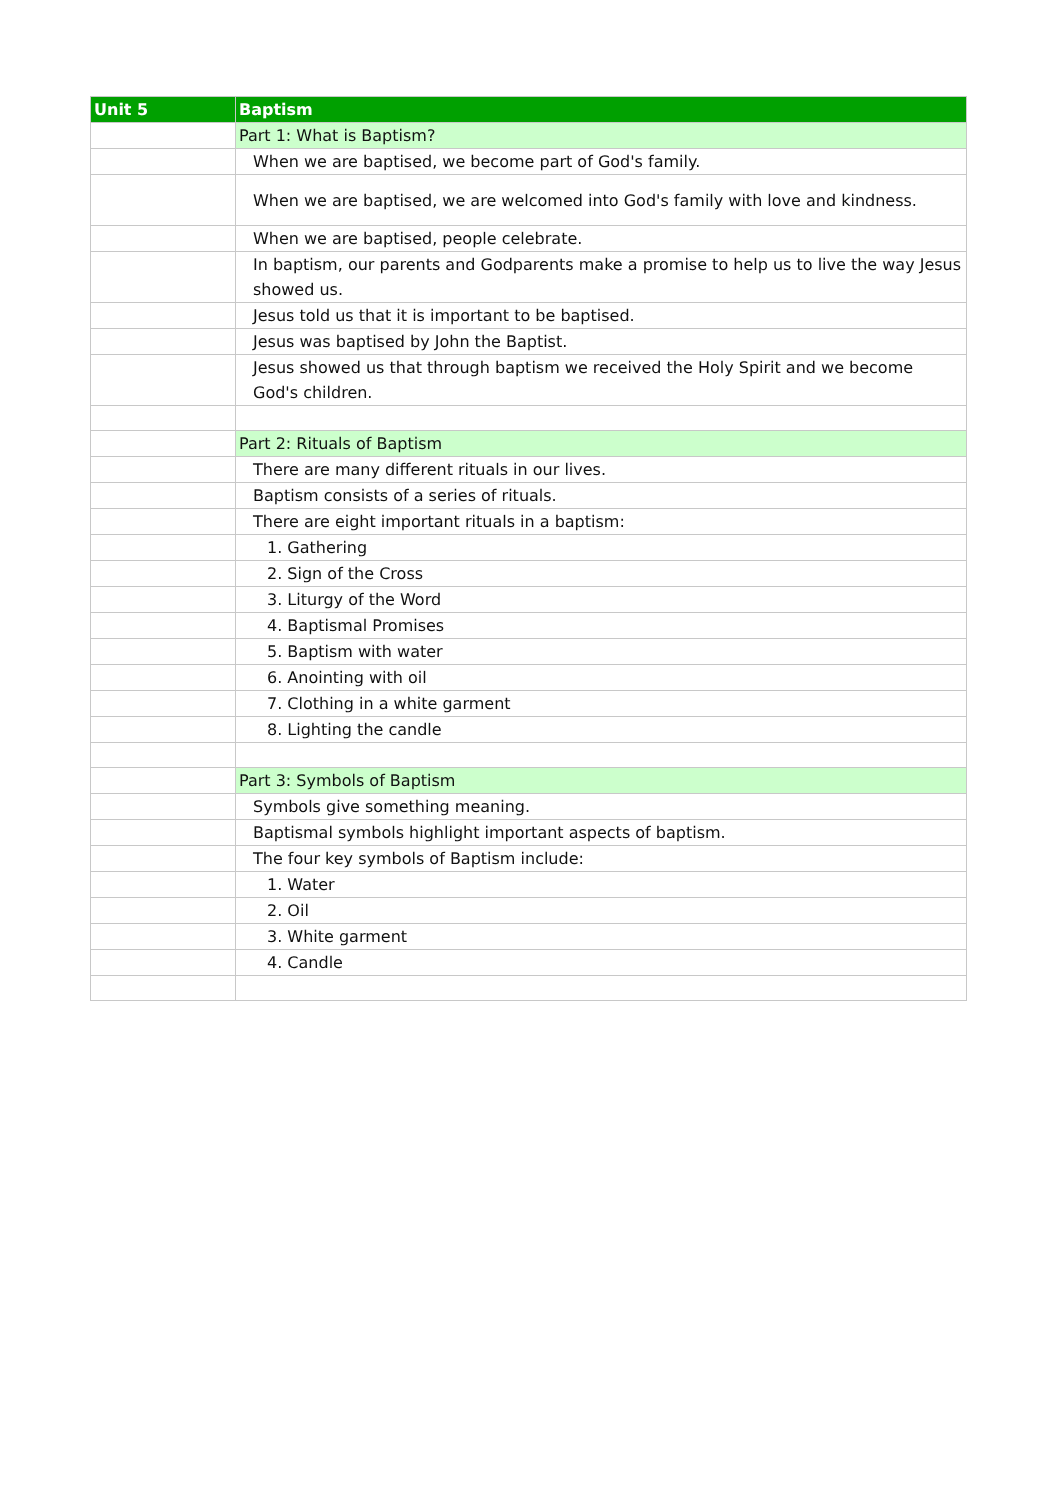| Unit 5 | Baptism |
| --- | --- |
| | Part 1: What is Baptism? |
| | When we are baptised, we become part of God's family. |
| | When we are baptised, we are welcomed into God's family with love and kindness. |
| | When we are baptised, people celebrate. |
| | In baptism, our parents and Godparents make a promise to help us to live the way Jesus showed us. |
| | Jesus told us that it is important to be baptised. |
| | Jesus was baptised by John the Baptist. |
| | Jesus showed us that through baptism we received the Holy Spirit and we become God's children. |
| | Part 2: Rituals of Baptism |
| | There are many different rituals in our lives. |
| | Baptism consists of a series of rituals. |
| | There are eight important rituals in a baptism: |
| | 1. Gathering |
| | 2. Sign of the Cross |
| | 3. Liturgy of the Word |
| | 4. Baptismal Promises |
| | 5. Baptism with water |
| | 6. Anointing with oil |
| | 7. Clothing in a white garment |
| | 8. Lighting the candle |
| | Part 3: Symbols of Baptism |
| | Symbols give something meaning. |
| | Baptismal symbols highlight important aspects of baptism. |
| | The four key symbols of Baptism include: |
| | 1. Water |
| | 2. Oil |
| | 3. White garment |
| | 4. Candle |